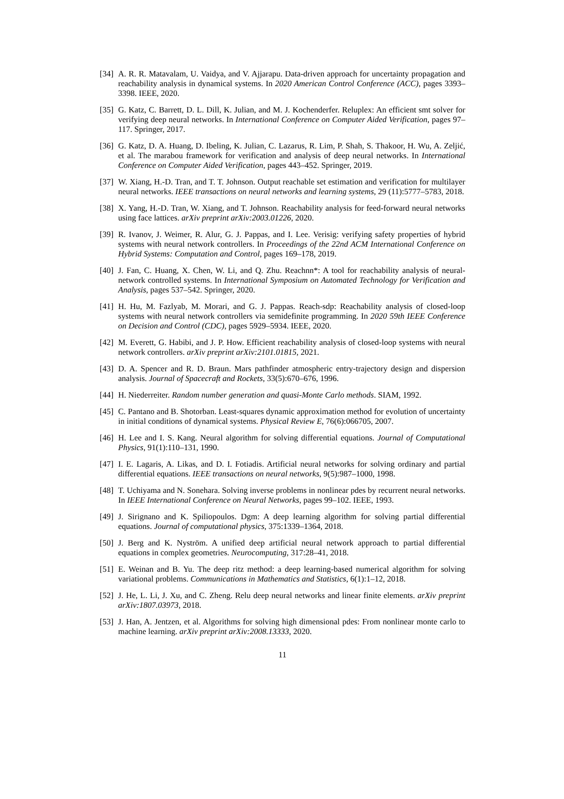[34] A. R. R. Matavalam, U. Vaidya, and V. Ajjarapu. Data-driven approach for uncertainty propagation and reachability analysis in dynamical systems. In 2020 American Control Conference (ACC), pages 3393–3398. IEEE, 2020.
[35] G. Katz, C. Barrett, D. L. Dill, K. Julian, and M. J. Kochenderfer. Reluplex: An efficient smt solver for verifying deep neural networks. In International Conference on Computer Aided Verification, pages 97–117. Springer, 2017.
[36] G. Katz, D. A. Huang, D. Ibeling, K. Julian, C. Lazarus, R. Lim, P. Shah, S. Thakoor, H. Wu, A. Zeljić, et al. The marabou framework for verification and analysis of deep neural networks. In International Conference on Computer Aided Verification, pages 443–452. Springer, 2019.
[37] W. Xiang, H.-D. Tran, and T. T. Johnson. Output reachable set estimation and verification for multilayer neural networks. IEEE transactions on neural networks and learning systems, 29 (11):5777–5783, 2018.
[38] X. Yang, H.-D. Tran, W. Xiang, and T. Johnson. Reachability analysis for feed-forward neural networks using face lattices. arXiv preprint arXiv:2003.01226, 2020.
[39] R. Ivanov, J. Weimer, R. Alur, G. J. Pappas, and I. Lee. Verisig: verifying safety properties of hybrid systems with neural network controllers. In Proceedings of the 22nd ACM International Conference on Hybrid Systems: Computation and Control, pages 169–178, 2019.
[40] J. Fan, C. Huang, X. Chen, W. Li, and Q. Zhu. Reachnn*: A tool for reachability analysis of neural-network controlled systems. In International Symposium on Automated Technology for Verification and Analysis, pages 537–542. Springer, 2020.
[41] H. Hu, M. Fazlyab, M. Morari, and G. J. Pappas. Reach-sdp: Reachability analysis of closed-loop systems with neural network controllers via semidefinite programming. In 2020 59th IEEE Conference on Decision and Control (CDC), pages 5929–5934. IEEE, 2020.
[42] M. Everett, G. Habibi, and J. P. How. Efficient reachability analysis of closed-loop systems with neural network controllers. arXiv preprint arXiv:2101.01815, 2021.
[43] D. A. Spencer and R. D. Braun. Mars pathfinder atmospheric entry-trajectory design and dispersion analysis. Journal of Spacecraft and Rockets, 33(5):670–676, 1996.
[44] H. Niederreiter. Random number generation and quasi-Monte Carlo methods. SIAM, 1992.
[45] C. Pantano and B. Shotorban. Least-squares dynamic approximation method for evolution of uncertainty in initial conditions of dynamical systems. Physical Review E, 76(6):066705, 2007.
[46] H. Lee and I. S. Kang. Neural algorithm for solving differential equations. Journal of Computational Physics, 91(1):110–131, 1990.
[47] I. E. Lagaris, A. Likas, and D. I. Fotiadis. Artificial neural networks for solving ordinary and partial differential equations. IEEE transactions on neural networks, 9(5):987–1000, 1998.
[48] T. Uchiyama and N. Sonehara. Solving inverse problems in nonlinear pdes by recurrent neural networks. In IEEE International Conference on Neural Networks, pages 99–102. IEEE, 1993.
[49] J. Sirignano and K. Spiliopoulos. Dgm: A deep learning algorithm for solving partial differential equations. Journal of computational physics, 375:1339–1364, 2018.
[50] J. Berg and K. Nyström. A unified deep artificial neural network approach to partial differential equations in complex geometries. Neurocomputing, 317:28–41, 2018.
[51] E. Weinan and B. Yu. The deep ritz method: a deep learning-based numerical algorithm for solving variational problems. Communications in Mathematics and Statistics, 6(1):1–12, 2018.
[52] J. He, L. Li, J. Xu, and C. Zheng. Relu deep neural networks and linear finite elements. arXiv preprint arXiv:1807.03973, 2018.
[53] J. Han, A. Jentzen, et al. Algorithms for solving high dimensional pdes: From nonlinear monte carlo to machine learning. arXiv preprint arXiv:2008.13333, 2020.
11